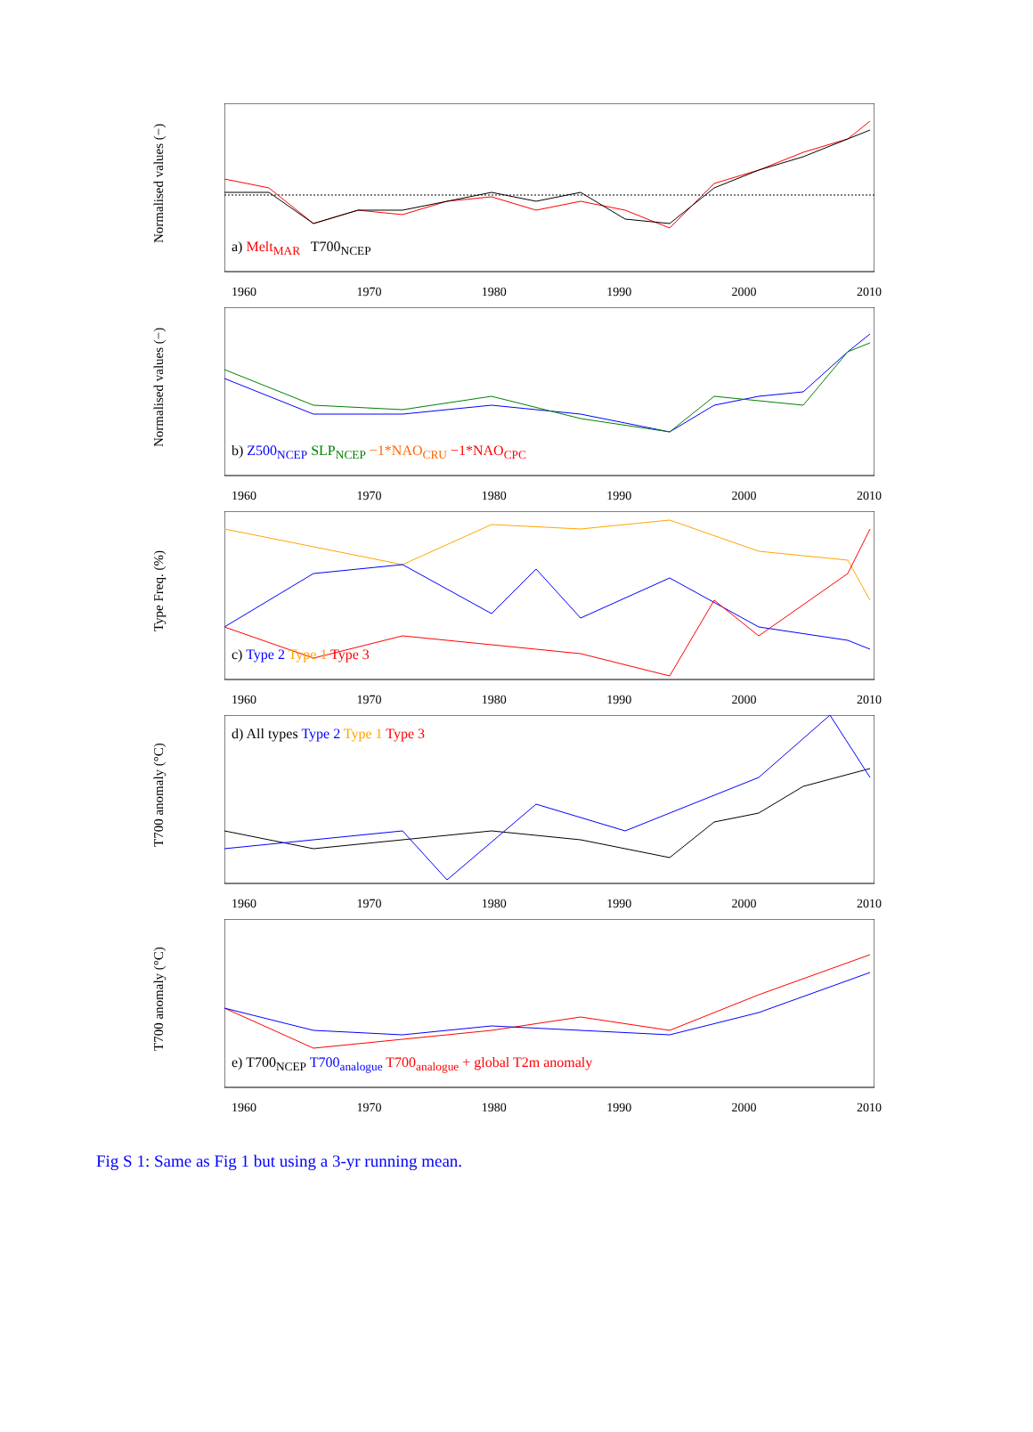Normalised values (−)
a) Melt<sub>MAR</sub> T700<sub>NCEP</sub>
1960 1970 1980 1990 2000 2010
Normalised values (−)
b) Z500<sub>NCEP</sub> SLP<sub>NCEP</sub> −1*NAO<sub>CRU</sub> −1*NAO<sub>CPC</sub>
1960 1970 1980 1990 2000 2010
Type Freq. (%)
c) Type 2 Type 1 Type 3
1960 1970 1980 1990 2000 2010
T700 anomaly (°C)
d) All types Type 2 Type 1 Type 3
1960 1970 1980 1990 2000 2010
T700 anomaly (°C)
e) T700<sub>NCEP</sub> T700<sub>analogue</sub> T700<sub>analogue</sub> + global T2m anomaly
1960 1970 1980 1990 2000 2010
Fig S 1: Same as Fig 1 but using a 3-yr running mean.